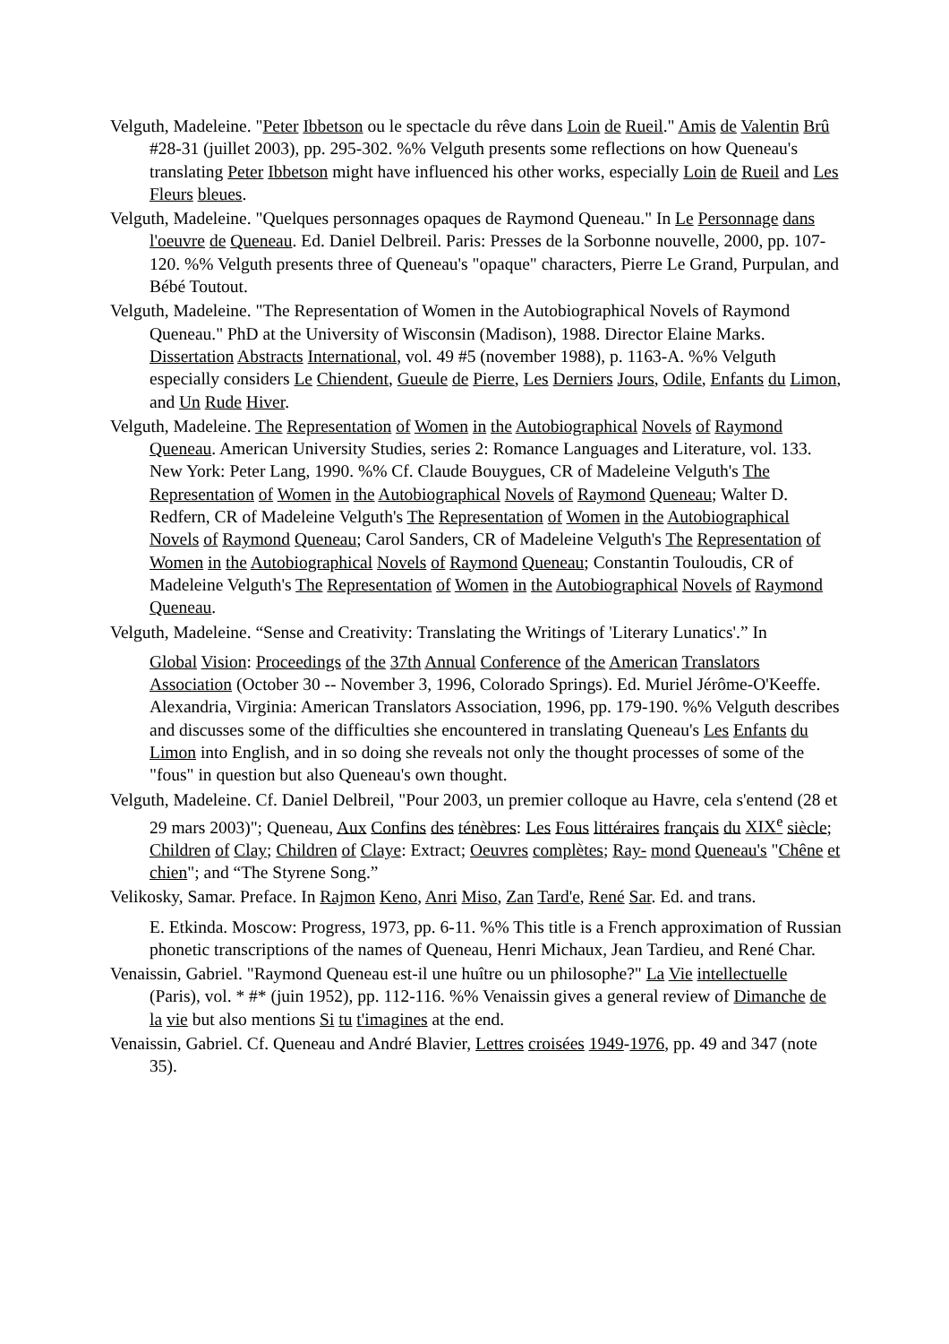Velguth, Madeleine. "Peter Ibbetson ou le spectacle du rêve dans Loin de Rueil." Amis de Valentin Brû #28-31 (juillet 2003), pp. 295-302. %% Velguth presents some reflections on how Queneau's translating Peter Ibbetson might have influenced his other works, especially Loin de Rueil and Les Fleurs bleues.
Velguth, Madeleine. "Quelques personnages opaques de Raymond Queneau." In Le Personnage dans l'oeuvre de Queneau. Ed. Daniel Delbreil. Paris: Presses de la Sorbonne nouvelle, 2000, pp. 107-120. %% Velguth presents three of Queneau's "opaque" characters, Pierre Le Grand, Purpulan, and Bébé Toutout.
Velguth, Madeleine. "The Representation of Women in the Autobiographical Novels of Raymond Queneau." PhD at the University of Wisconsin (Madison), 1988. Director Elaine Marks. Dissertation Abstracts International, vol. 49 #5 (november 1988), p. 1163-A. %% Velguth especially considers Le Chiendent, Gueule de Pierre, Les Derniers Jours, Odile, Enfants du Limon, and Un Rude Hiver.
Velguth, Madeleine. The Representation of Women in the Autobiographical Novels of Raymond Queneau. American University Studies, series 2: Romance Languages and Literature, vol. 133. New York: Peter Lang, 1990. %% Cf. Claude Bouygues, CR of Madeleine Velguth's The Representation of Women in the Autobiographical Novels of Raymond Queneau; Walter D. Redfern, CR of Madeleine Velguth's The Representation of Women in the Autobiographical Novels of Raymond Queneau; Carol Sanders, CR of Madeleine Velguth's The Representation of Women in the Autobiographical Novels of Raymond Queneau; Constantin Touloudis, CR of Madeleine Velguth's The Representation of Women in the Autobiographical Novels of Raymond Queneau.
Velguth, Madeleine. “Sense and Creativity: Translating the Writings of 'Literary Lunatics'.” In
Global Vision: Proceedings of the 37th Annual Conference of the American Translators Association (October 30 -- November 3, 1996, Colorado Springs). Ed. Muriel Jérôme-O'Keeffe. Alexandria, Virginia: American Translators Association, 1996, pp. 179-190. %% Velguth describes and discusses some of the difficulties she encountered in translating Queneau's Les Enfants du Limon into English, and in so doing she reveals not only the thought processes of some of the "fous" in question but also Queneau's own thought.
Velguth, Madeleine. Cf. Daniel Delbreil, "Pour 2003, un premier colloque au Havre, cela s'entend (28 et 29 mars 2003)"; Queneau, Aux Confins des ténèbres: Les Fous littéraires français du XIX<sup>e</sup> siècle; Children of Clay; Children of Claye: Extract; Oeuvres complètes; Ray- mond Queneau's "Chêne et chien"; and “The Styrene Song.”
Velikosky, Samar. Preface. In Rajmon Keno, Anri Miso, Zan Tard'e, René Sar. Ed. and trans.
E. Etkinda. Moscow: Progress, 1973, pp. 6-11. %% This title is a French approximation of Russian phonetic transcriptions of the names of Queneau, Henri Michaux, Jean Tardieu, and René Char.
Venaissin, Gabriel. "Raymond Queneau est-il une huître ou un philosophe?" La Vie intellectuelle (Paris), vol. * #* (juin 1952), pp. 112-116. %% Venaissin gives a general review of Dimanche de la vie but also mentions Si tu t'imagines at the end.
Venaissin, Gabriel. Cf. Queneau and André Blavier, Lettres croisées 1949-1976, pp. 49 and 347 (note 35).